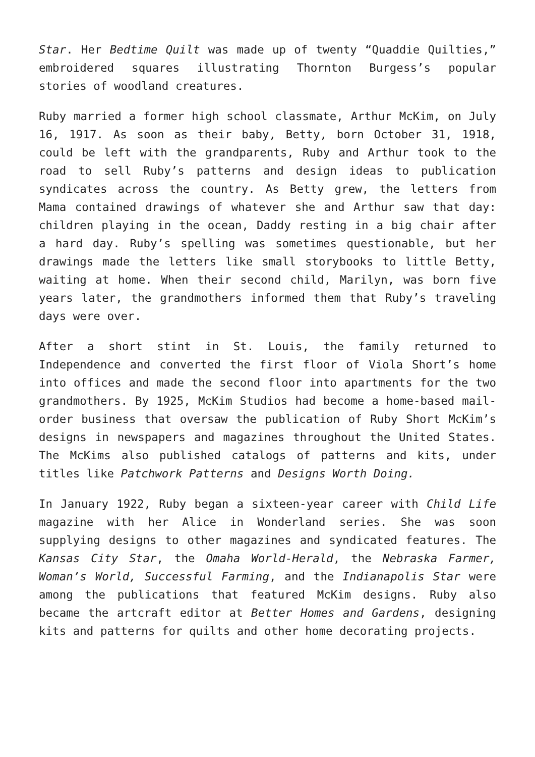Star. Her Bedtime Quilt was made up of twenty “Quaddie Quilties,” embroidered squares illustrating Thornton Burgess’s popular stories of woodland creatures.
Ruby married a former high school classmate, Arthur McKim, on July 16, 1917. As soon as their baby, Betty, born October 31, 1918, could be left with the grandparents, Ruby and Arthur took to the road to sell Ruby’s patterns and design ideas to publication syndicates across the country. As Betty grew, the letters from Mama contained drawings of whatever she and Arthur saw that day: children playing in the ocean, Daddy resting in a big chair after a hard day. Ruby’s spelling was sometimes questionable, but her drawings made the letters like small storybooks to little Betty, waiting at home. When their second child, Marilyn, was born five years later, the grandmothers informed them that Ruby’s traveling days were over.
After a short stint in St. Louis, the family returned to Independence and converted the first floor of Viola Short’s home into offices and made the second floor into apartments for the two grandmothers. By 1925, McKim Studios had become a home-based mail-order business that oversaw the publication of Ruby Short McKim’s designs in newspapers and magazines throughout the United States. The McKims also published catalogs of patterns and kits, under titles like Patchwork Patterns and Designs Worth Doing.
In January 1922, Ruby began a sixteen-year career with Child Life magazine with her Alice in Wonderland series. She was soon supplying designs to other magazines and syndicated features. The Kansas City Star, the Omaha World-Herald, the Nebraska Farmer, Woman’s World, Successful Farming, and the Indianapolis Star were among the publications that featured McKim designs. Ruby also became the artcraft editor at Better Homes and Gardens, designing kits and patterns for quilts and other home decorating projects.